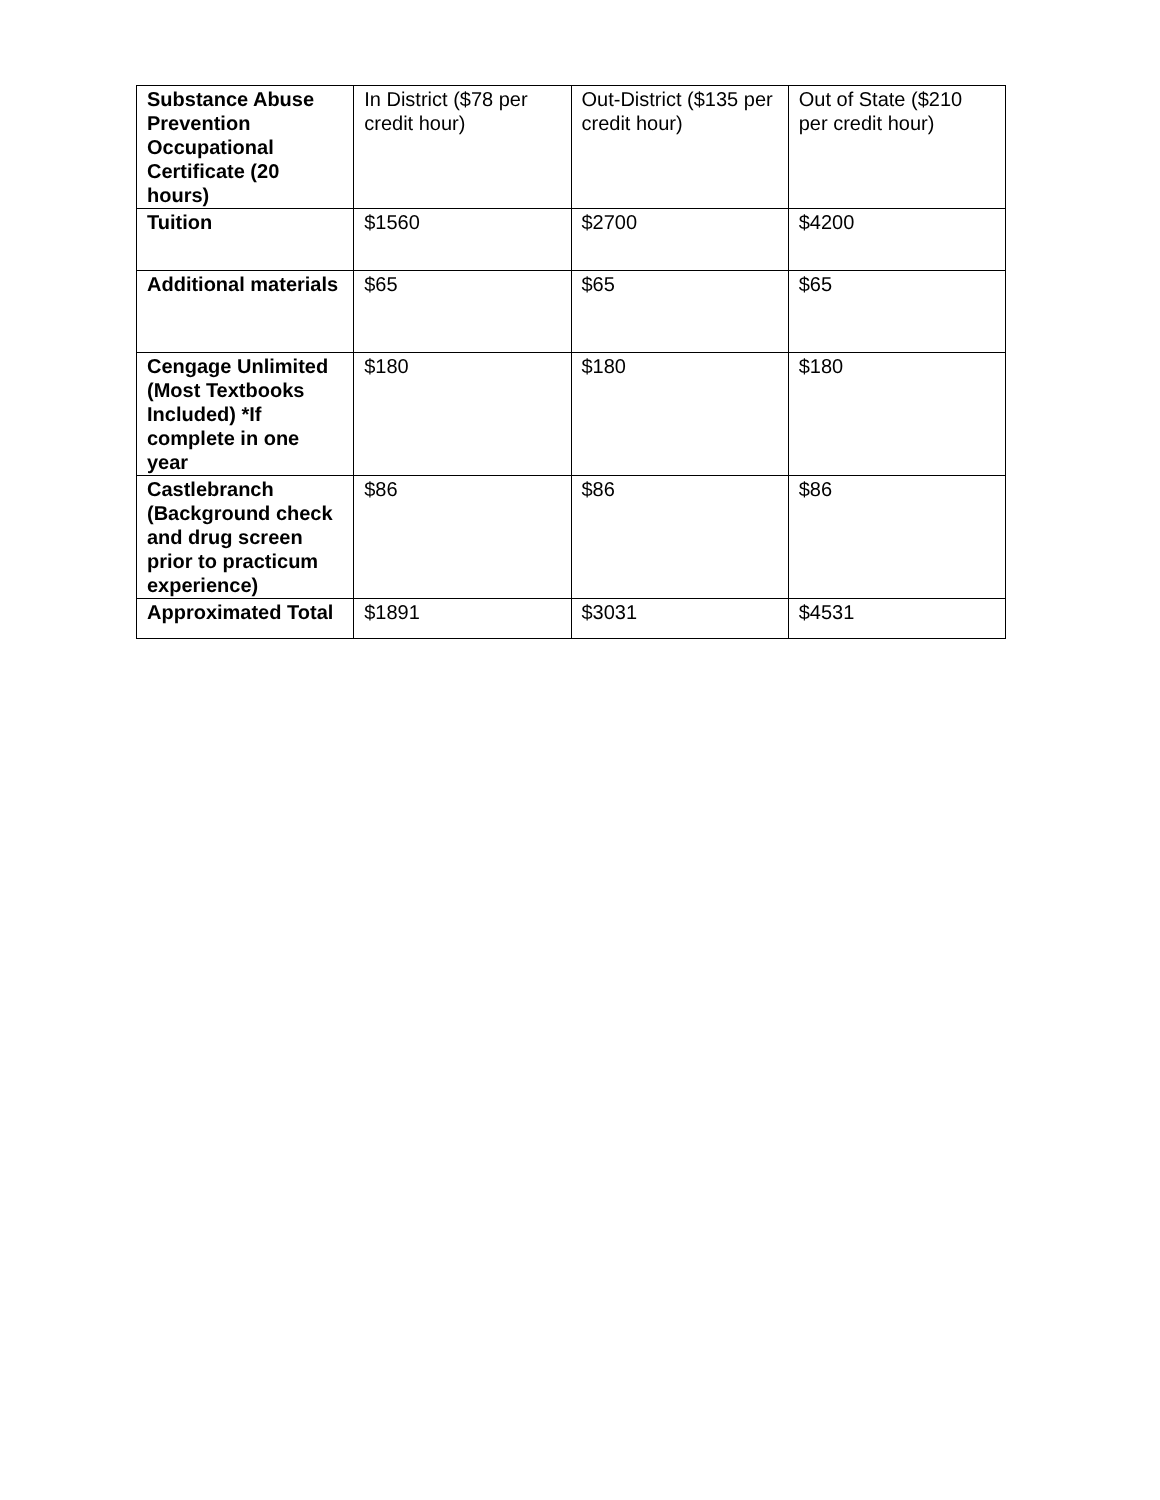| Substance Abuse Prevention Occupational Certificate (20 hours) | In District ($78 per credit hour) | Out-District ($135 per credit hour) | Out of State ($210 per credit hour) |
| Tuition | $1560 | $2700 | $4200 |
| Additional materials | $65 | $65 | $65 |
| Cengage Unlimited (Most Textbooks Included) *If complete in one year | $180 | $180 | $180 |
| Castlebranch (Background check and drug screen prior to practicum experience) | $86 | $86 | $86 |
| Approximated Total | $1891 | $3031 | $4531 |